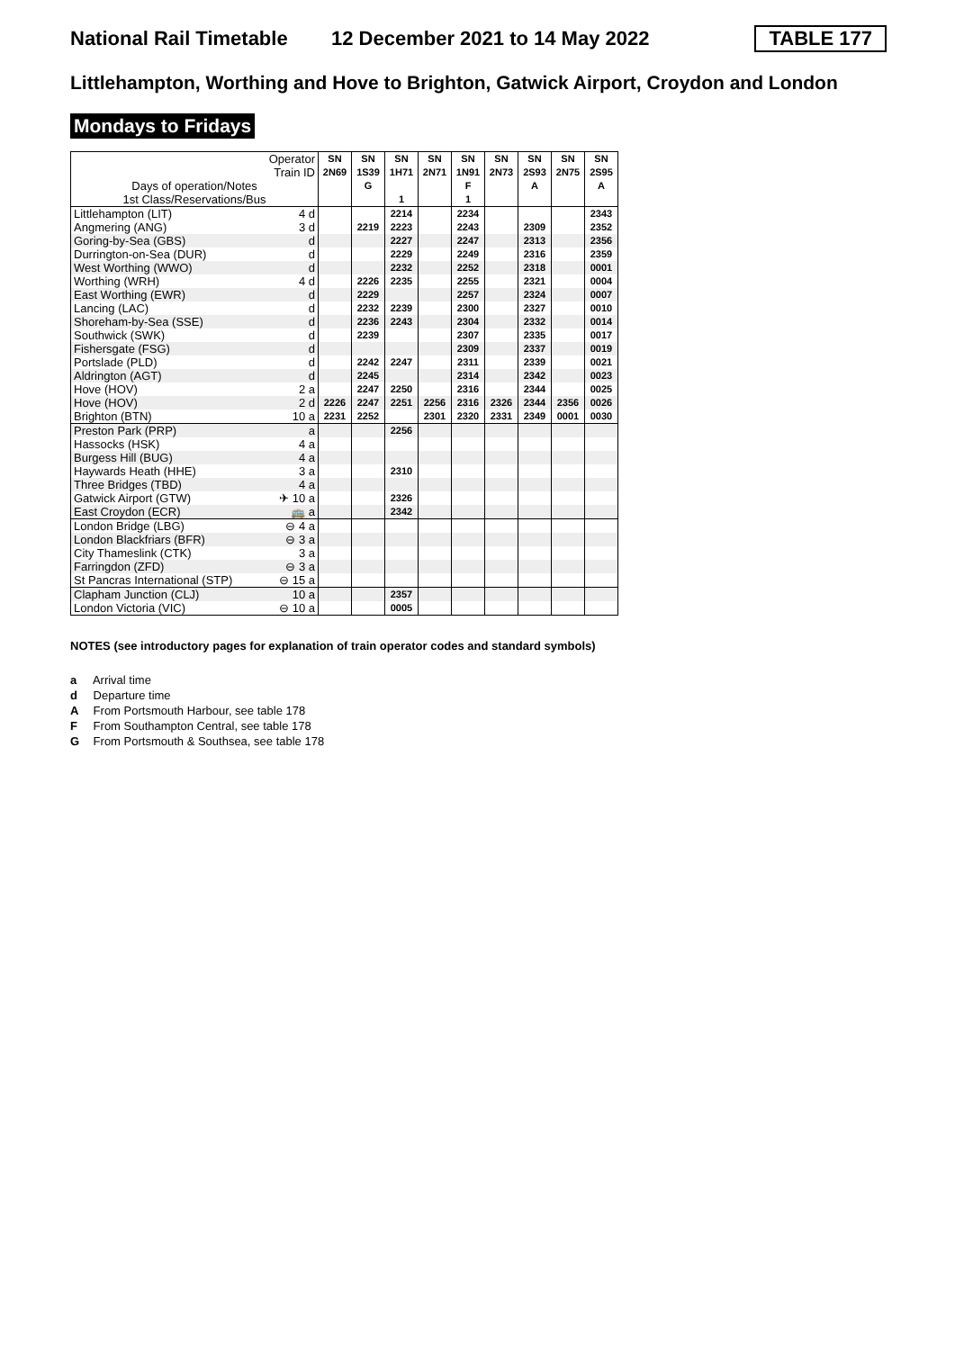National Rail Timetable 12 December 2021 to 14 May 2022 TABLE 177
Littlehampton, Worthing and Hove to Brighton, Gatwick Airport, Croydon and London
Mondays to Fridays
| Operator | | SN | SN | SN | SN | SN | SN | SN | SN | SN |
| Train ID | | 2N69 | 1S39 | 1H71 | 2N71 | 1N91 | 2N73 | 2S93 | 2N75 | 2S95 |
| Days of operation/Notes | | | G | | | F | | A | | A |
| 1st Class/Reservations/Bus | | | | 1 | | 1 | | | | |
| Littlehampton (LIT) | 4 d | | | 2214 | | 2234 | | | | 2343 |
| Angmering (ANG) | 3 d | | 2219 | 2223 | | 2243 | | 2309 | | 2352 |
| Goring-by-Sea (GBS) | d | | | 2227 | | 2247 | | 2313 | | 2356 |
| Durrington-on-Sea (DUR) | d | | | 2229 | | 2249 | | 2316 | | 2359 |
| West Worthing (WWO) | d | | | 2232 | | 2252 | | 2318 | | 0001 |
| Worthing (WRH) | 4 d | | 2226 | 2235 | | 2255 | | 2321 | | 0004 |
| East Worthing (EWR) | d | | 2229 | | | 2257 | | 2324 | | 0007 |
| Lancing (LAC) | d | | 2232 | 2239 | | 2300 | | 2327 | | 0010 |
| Shoreham-by-Sea (SSE) | d | | 2236 | 2243 | | 2304 | | 2332 | | 0014 |
| Southwick (SWK) | d | | 2239 | | | 2307 | | 2335 | | 0017 |
| Fishersgate (FSG) | d | | | | | 2309 | | 2337 | | 0019 |
| Portslade (PLD) | d | | 2242 | 2247 | | 2311 | | 2339 | | 0021 |
| Aldrington (AGT) | d | | 2245 | | | 2314 | | 2342 | | 0023 |
| Hove (HOV) | 2 a | | 2247 | 2250 | | 2316 | | 2344 | | 0025 |
| Hove (HOV) | 2 d | 2226 | 2247 | 2251 | 2256 | 2316 | 2326 | 2344 | 2356 | 0026 |
| Brighton (BTN) | 10 a | 2231 | 2252 | | 2301 | 2320 | 2331 | 2349 | 0001 | 0030 |
| Preston Park (PRP) | a | | | 2256 | | | | | | |
| Hassocks (HSK) | 4 a | | | | | | | | | |
| Burgess Hill (BUG) | 4 a | | | | | | | | | |
| Haywards Heath (HHE) | 3 a | | | 2310 | | | | | | |
| Three Bridges (TBD) | 4 a | | | | | | | | | |
| Gatwick Airport (GTW) | ✈ 10 a | | | 2326 | | | | | | |
| East Croydon (ECR) | 🚌 a | | | 2342 | | | | | | |
| London Bridge (LBG) | ⊖ 4 a | | | | | | | | | |
| London Blackfriars (BFR) | ⊖ 3 a | | | | | | | | | |
| City Thameslink (CTK) | 3 a | | | | | | | | | |
| Farringdon (ZFD) | ⊖ 3 a | | | | | | | | | |
| St Pancras International (STP) | ⊖ 15 a | | | | | | | | | |
| Clapham Junction (CLJ) | 10 a | | | 2357 | | | | | | |
| London Victoria (VIC) | ⊖ 10 a | | | 0005 | | | | | | |
NOTES (see introductory pages for explanation of train operator codes and standard symbols)
a Arrival time
d Departure time
A From Portsmouth Harbour, see table 178
F From Southampton Central, see table 178
G From Portsmouth & Southsea, see table 178